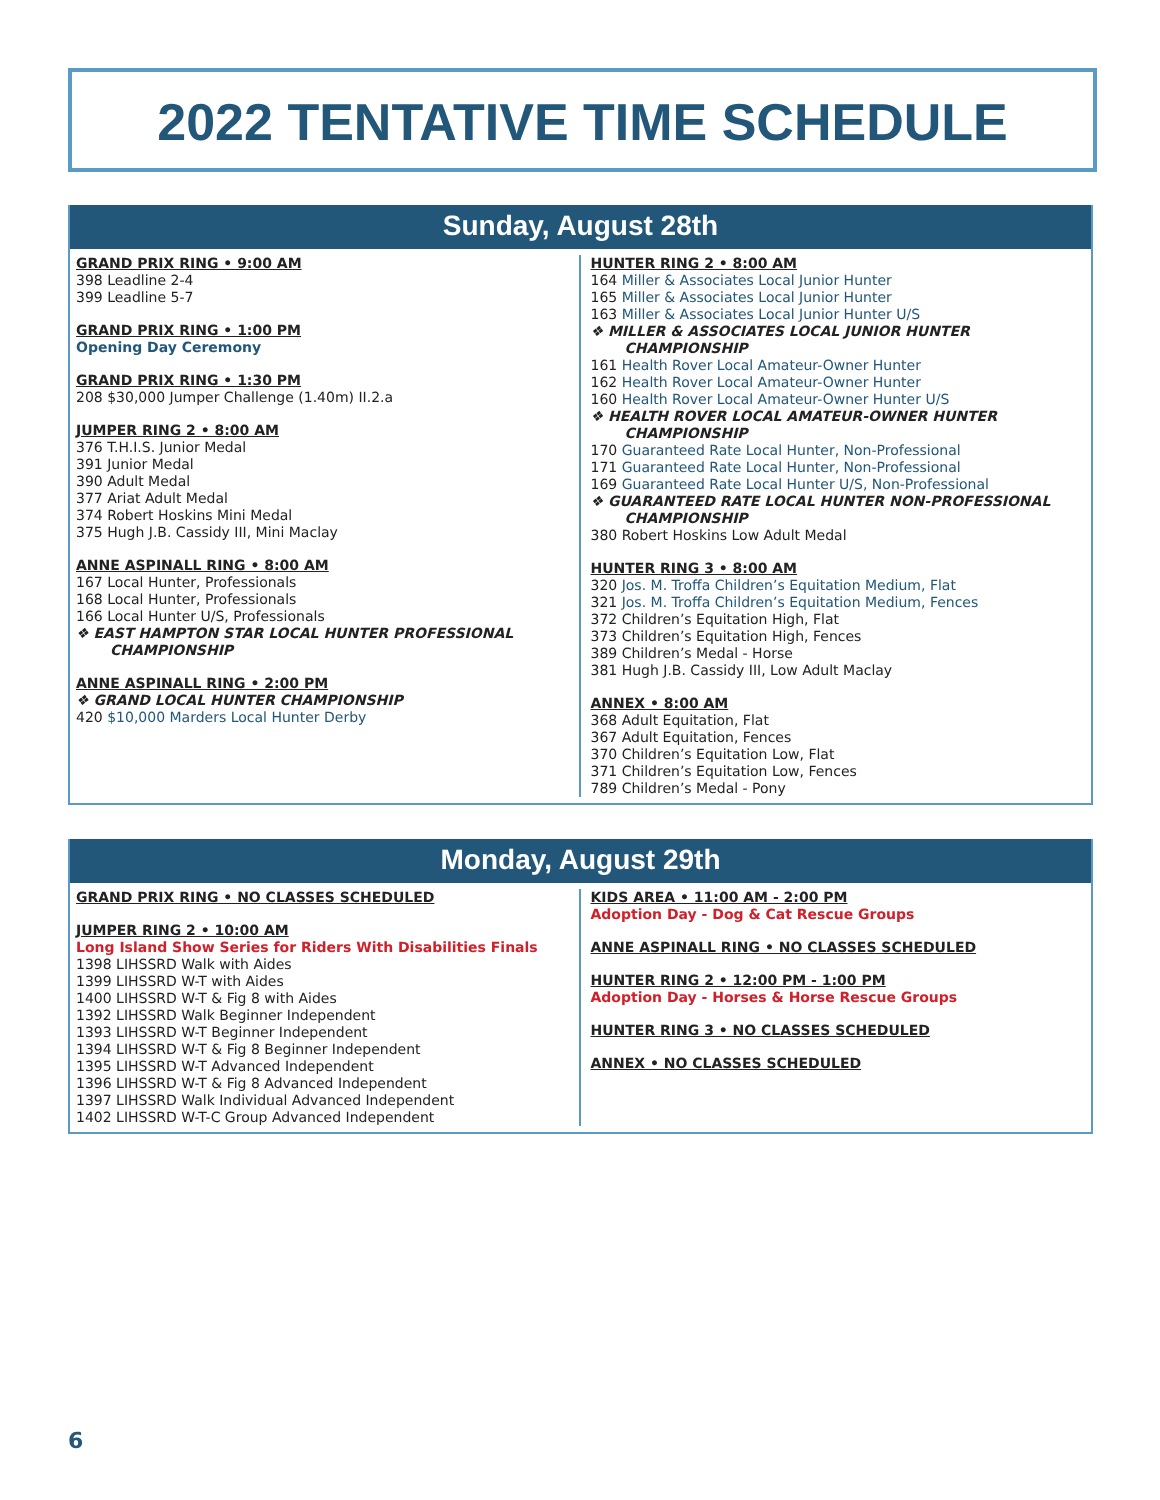2022 TENTATIVE TIME SCHEDULE
Sunday, August 28th
GRAND PRIX RING • 9:00 AM
398 Leadline 2-4
399 Leadline 5-7
GRAND PRIX RING • 1:00 PM
Opening Day Ceremony
GRAND PRIX RING • 1:30 PM
208 $30,000 Jumper Challenge (1.40m) II.2.a
JUMPER RING 2 • 8:00 AM
376 T.H.I.S. Junior Medal
391 Junior Medal
390 Adult Medal
377 Ariat Adult Medal
374 Robert Hoskins Mini Medal
375 Hugh J.B. Cassidy III, Mini Maclay
ANNE ASPINALL RING • 8:00 AM
167 Local Hunter, Professionals
168 Local Hunter, Professionals
166 Local Hunter U/S, Professionals
❖ EAST HAMPTON STAR LOCAL HUNTER PROFESSIONAL CHAMPIONSHIP
ANNE ASPINALL RING • 2:00 PM
❖ GRAND LOCAL HUNTER CHAMPIONSHIP
420 $10,000 Marders Local Hunter Derby
HUNTER RING 2 • 8:00 AM
164 Miller & Associates Local Junior Hunter
165 Miller & Associates Local Junior Hunter
163 Miller & Associates Local Junior Hunter U/S
❖ MILLER & ASSOCIATES LOCAL JUNIOR HUNTER CHAMPIONSHIP
161 Health Rover Local Amateur-Owner Hunter
162 Health Rover Local Amateur-Owner Hunter
160 Health Rover Local Amateur-Owner Hunter U/S
❖ HEALTH ROVER LOCAL AMATEUR-OWNER HUNTER CHAMPIONSHIP
170 Guaranteed Rate Local Hunter, Non-Professional
171 Guaranteed Rate Local Hunter, Non-Professional
169 Guaranteed Rate Local Hunter U/S, Non-Professional
❖ GUARANTEED RATE LOCAL HUNTER NON-PROFESSIONAL CHAMPIONSHIP
380 Robert Hoskins Low Adult Medal
HUNTER RING 3 • 8:00 AM
320 Jos. M. Troffa Children’s Equitation Medium, Flat
321 Jos. M. Troffa Children’s Equitation Medium, Fences
372 Children’s Equitation High, Flat
373 Children’s Equitation High, Fences
389 Children’s Medal - Horse
381 Hugh J.B. Cassidy III, Low Adult Maclay
ANNEX • 8:00 AM
368 Adult Equitation, Flat
367 Adult Equitation, Fences
370 Children’s Equitation Low, Flat
371 Children’s Equitation Low, Fences
789 Children’s Medal - Pony
Monday, August 29th
GRAND PRIX RING • NO CLASSES SCHEDULED
JUMPER RING 2 • 10:00 AM
Long Island Show Series for Riders With Disabilities Finals
1398 LIHSSRD Walk with Aides
1399 LIHSSRD W-T with Aides
1400 LIHSSRD W-T & Fig 8 with Aides
1392 LIHSSRD Walk Beginner Independent
1393 LIHSSRD W-T Beginner Independent
1394 LIHSSRD W-T & Fig 8 Beginner Independent
1395 LIHSSRD W-T Advanced Independent
1396 LIHSSRD W-T & Fig 8 Advanced Independent
1397 LIHSSRD Walk Individual Advanced Independent
1402 LIHSSRD W-T-C Group Advanced Independent
KIDS AREA • 11:00 AM - 2:00 PM
Adoption Day - Dog & Cat Rescue Groups
ANNE ASPINALL RING • NO CLASSES SCHEDULED
HUNTER RING 2 • 12:00 PM - 1:00 PM
Adoption Day - Horses & Horse Rescue Groups
HUNTER RING 3 • NO CLASSES SCHEDULED
ANNEX • NO CLASSES SCHEDULED
6